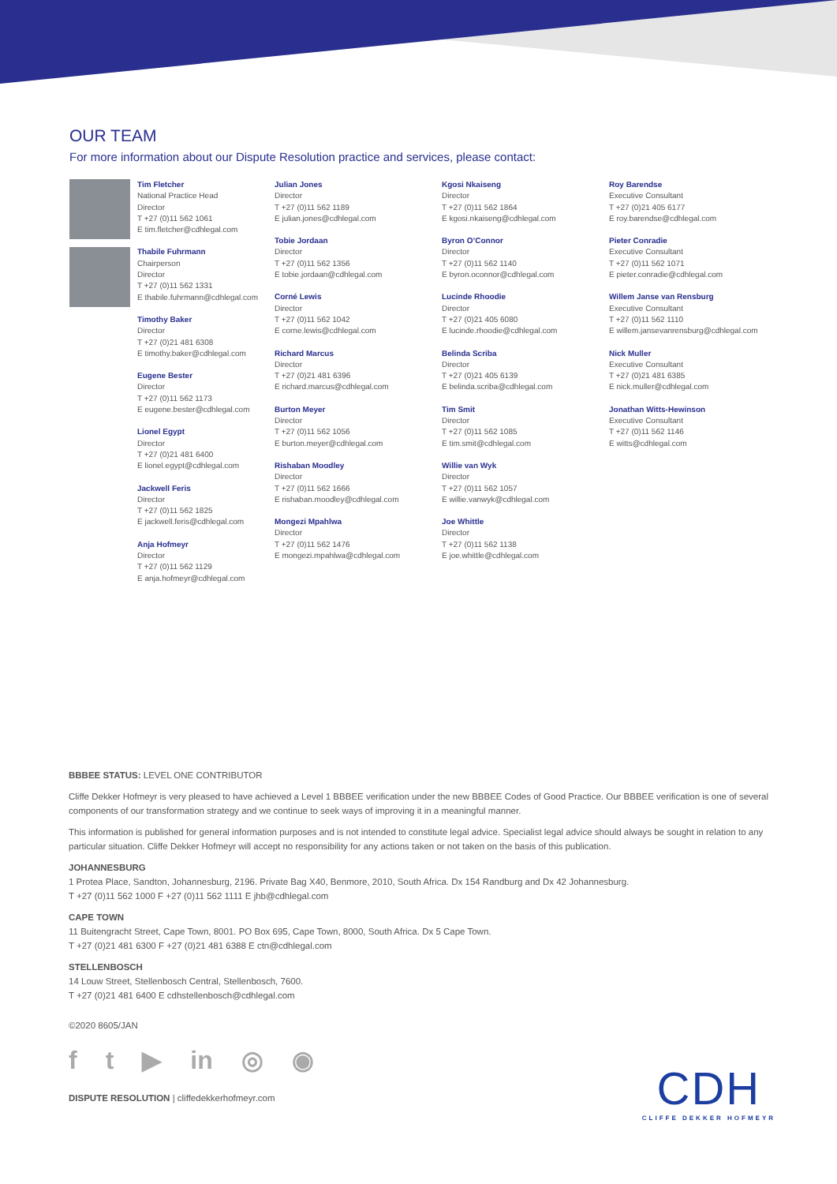OUR TEAM
For more information about our Dispute Resolution practice and services, please contact:
Tim Fletcher
National Practice Head
Director
T +27 (0)11 562 1061
E tim.fletcher@cdhlegal.com
Thabile Fuhrmann
Chairperson
Director
T +27 (0)11 562 1331
E thabile.fuhrmann@cdhlegal.com
Timothy Baker
Director
T +27 (0)21 481 6308
E timothy.baker@cdhlegal.com
Eugene Bester
Director
T +27 (0)11 562 1173
E eugene.bester@cdhlegal.com
Lionel Egypt
Director
T +27 (0)21 481 6400
E lionel.egypt@cdhlegal.com
Jackwell Feris
Director
T +27 (0)11 562 1825
E jackwell.feris@cdhlegal.com
Anja Hofmeyr
Director
T +27 (0)11 562 1129
E anja.hofmeyr@cdhlegal.com
Julian Jones
Director
T +27 (0)11 562 1189
E julian.jones@cdhlegal.com
Tobie Jordaan
Director
T +27 (0)11 562 1356
E tobie.jordaan@cdhlegal.com
Corné Lewis
Director
T +27 (0)11 562 1042
E corne.lewis@cdhlegal.com
Richard Marcus
Director
T +27 (0)21 481 6396
E richard.marcus@cdhlegal.com
Burton Meyer
Director
T +27 (0)11 562 1056
E burton.meyer@cdhlegal.com
Rishaban Moodley
Director
T +27 (0)11 562 1666
E rishaban.moodley@cdhlegal.com
Mongezi Mpahlwa
Director
T +27 (0)11 562 1476
E mongezi.mpahlwa@cdhlegal.com
Kgosi Nkaiseng
Director
T +27 (0)11 562 1864
E kgosi.nkaiseng@cdhlegal.com
Byron O’Connor
Director
T +27 (0)11 562 1140
E byron.oconnor@cdhlegal.com
Lucinde Rhoodie
Director
T +27 (0)21 405 6080
E lucinde.rhoodie@cdhlegal.com
Belinda Scriba
Director
T +27 (0)21 405 6139
E belinda.scriba@cdhlegal.com
Tim Smit
Director
T +27 (0)11 562 1085
E tim.smit@cdhlegal.com
Willie van Wyk
Director
T +27 (0)11 562 1057
E willie.vanwyk@cdhlegal.com
Joe Whittle
Director
T +27 (0)11 562 1138
E joe.whittle@cdhlegal.com
Roy Barendse
Executive Consultant
T +27 (0)21 405 6177
E roy.barendse@cdhlegal.com
Pieter Conradie
Executive Consultant
T +27 (0)11 562 1071
E pieter.conradie@cdhlegal.com
Willem Janse van Rensburg
Executive Consultant
T +27 (0)11 562 1110
E willem.jansevanrensburg@cdhlegal.com
Nick Muller
Executive Consultant
T +27 (0)21 481 6385
E nick.muller@cdhlegal.com
Jonathan Witts-Hewinson
Executive Consultant
T +27 (0)11 562 1146
E witts@cdhlegal.com
BBBEE STATUS: LEVEL ONE CONTRIBUTOR
Cliffe Dekker Hofmeyr is very pleased to have achieved a Level 1 BBBEE verification under the new BBBEE Codes of Good Practice. Our BBBEE verification is one of several components of our transformation strategy and we continue to seek ways of improving it in a meaningful manner.
This information is published for general information purposes and is not intended to constitute legal advice. Specialist legal advice should always be sought in relation to any particular situation. Cliffe Dekker Hofmeyr will accept no responsibility for any actions taken or not taken on the basis of this publication.
JOHANNESBURG
1 Protea Place, Sandton, Johannesburg, 2196. Private Bag X40, Benmore, 2010, South Africa. Dx 154 Randburg and Dx 42 Johannesburg.
T +27 (0)11 562 1000 F +27 (0)11 562 1111 E jhb@cdhlegal.com
CAPE TOWN
11 Buitengracht Street, Cape Town, 8001. PO Box 695, Cape Town, 8000, South Africa. Dx 5 Cape Town.
T +27 (0)21 481 6300 F +27 (0)21 481 6388 E ctn@cdhlegal.com
STELLENBOSCH
14 Louw Street, Stellenbosch Central, Stellenbosch, 7600.
T +27 (0)21 481 6400 E cdhstellenbosch@cdhlegal.com
©2020 8605/JAN
f t ▶ in ◎ ◉
DISPUTE RESOLUTION | cliffedekkerhofmeyr.com
CDH
CLIFFE DEKKER HOFMEYR